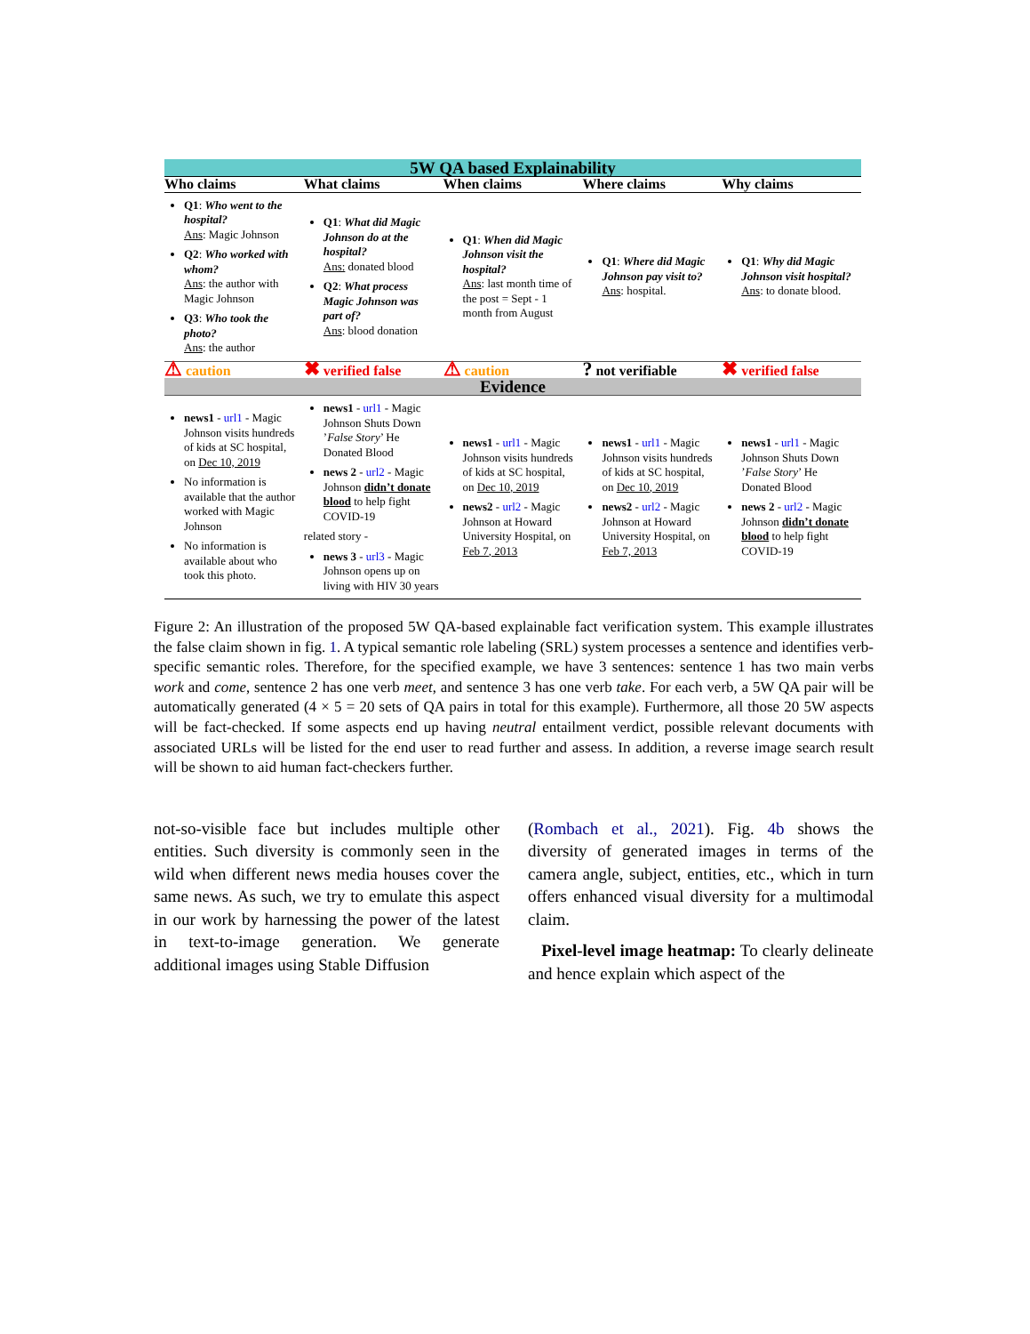| 5W QA based Explainability | | | | |
| Who claims | What claims | When claims | Where claims | Why claims |
| Q1 : Who went to the hospital? Ans : Magic Johnson Q2 : Who worked with whom? Ans : the author with Magic Johnson Q3 : Who took the photo? Ans : the author | Q1 : What did Magic Johnson do at the hospital? Ans: donated blood Q2 : What process Magic Johnson was part of? Ans : blood donation | Q1 : When did Magic Johnson visit the hospital? Ans : last month time of the post = Sept - 1 month from August | Q1 : Where did Magic Johnson pay visit to? Ans : hospital. | Q1 : Why did Magic Johnson visit hospital? Ans : to donate blood. |
| ⚠ caution | ✖ verified false | ⚠ caution | ? not verifiable | ✖ verified false |
| Evidence | | | | |
| news1 - url1 - Magic Johnson visits hundreds of kids at SC hospital, on Dec 10, 2019 No information is available that the author worked with Magic Johnson No information is available about who took this photo. | news1 - url1 - Magic Johnson Shuts Down ’ False Story ’ He Donated Blood news 2 - url2 - Magic Johnson didn’t donate blood to help fight COVID-19 related story - news 3 - url3 - Magic Johnson opens up on living with HIV 30 years | news1 - url1 - Magic Johnson visits hundreds of kids at SC hospital, on Dec 10, 2019 news2 - url2 - Magic Johnson at Howard University Hospital, on Feb 7, 2013 | news1 - url1 - Magic Johnson visits hundreds of kids at SC hospital, on Dec 10, 2019 news2 - url2 - Magic Johnson at Howard University Hospital, on Feb 7, 2013 | news1 - url1 - Magic Johnson Shuts Down ’ False Story ’ He Donated Blood news 2 - url2 - Magic Johnson didn’t donate blood to help fight COVID-19 |
Figure 2: An illustration of the proposed 5W QA-based explainable fact verification system. This example illustrates the false claim shown in fig. 1. A typical semantic role labeling (SRL) system processes a sentence and identifies verb-specific semantic roles. Therefore, for the specified example, we have 3 sentences: sentence 1 has two main verbs work and come, sentence 2 has one verb meet, and sentence 3 has one verb take. For each verb, a 5W QA pair will be automatically generated (4 × 5 = 20 sets of QA pairs in total for this example). Furthermore, all those 20 5W aspects will be fact-checked. If some aspects end up having neutral entailment verdict, possible relevant documents with associated URLs will be listed for the end user to read further and assess. In addition, a reverse image search result will be shown to aid human fact-checkers further.
not-so-visible face but includes multiple other entities. Such diversity is commonly seen in the wild when different news media houses cover the same news. As such, we try to emulate this aspect in our work by harnessing the power of the latest in text-to-image generation. We generate additional images using Stable Diffusion
(Rombach et al., 2021). Fig. 4b shows the diversity of generated images in terms of the camera angle, subject, entities, etc., which in turn offers enhanced visual diversity for a multimodal claim.
Pixel-level image heatmap: To clearly delineate and hence explain which aspect of the